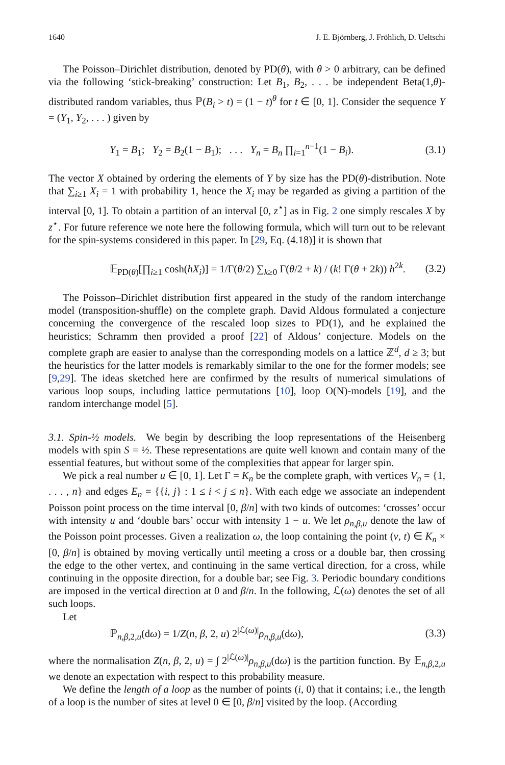1640 J. E. Björnberg, J. Fröhlich, D. Ueltschi
The Poisson–Dirichlet distribution, denoted by PD(θ), with θ > 0 arbitrary, can be defined via the following ‘stick-breaking’ construction: Let B<sub>1</sub>, B<sub>2</sub>, . . . be independent Beta(1,θ)-distributed random variables, thus ℙ(B<sub>i</sub> > t) = (1 − t)<sup>θ</sup> for t ∈ [0, 1]. Consider the sequence Y = (Y<sub>1</sub>, Y<sub>2</sub>, . . . ) given by
Y<sub>1</sub> = B<sub>1</sub>; Y<sub>2</sub> = B<sub>2</sub>(1 − B<sub>1</sub>); . . . Y<sub>n</sub> = B<sub>n</sub> ∏<sub>i=1</sub><sup>n−1</sup>(1 − B<sub>i</sub>). (3.1)
The vector X obtained by ordering the elements of Y by size has the PD(θ)-distribution. Note that ∑<sub>i≥1</sub> X<sub>i</sub> = 1 with probability 1, hence the X<sub>i</sub> may be regarded as giving a partition of the interval [0, 1]. To obtain a partition of an interval [0, z<sup>⋆</sup>] as in Fig. 2 one simply rescales X by z<sup>⋆</sup>. For future reference we note here the following formula, which will turn out to be relevant for the spin-systems considered in this paper. In [29, Eq. (4.18)] it is shown that
𝔼<sub>PD(θ)</sub>[∏<sub>i≥1</sub> cosh(hX<sub>i</sub>)] = 1/Γ(θ/2) ∑<sub>k≥0</sub> Γ(θ/2 + k) / (k! Γ(θ + 2k)) h<sup>2k</sup>. (3.2)
The Poisson–Dirichlet distribution first appeared in the study of the random interchange model (transposition-shuffle) on the complete graph. David Aldous formulated a conjecture concerning the convergence of the rescaled loop sizes to PD(1), and he explained the heuristics; Schramm then provided a proof [22] of Aldous’ conjecture. Models on the complete graph are easier to analyse than the corresponding models on a lattice ℤ<sup>d</sup>, d ≥ 3; but the heuristics for the latter models is remarkably similar to the one for the former models; see [9,29]. The ideas sketched here are confirmed by the results of numerical simulations of various loop soups, including lattice permutations [10], loop O(N)-models [19], and the random interchange model [5].
3.1. Spin-½ models. We begin by describing the loop representations of the Heisenberg models with spin S = ½. These representations are quite well known and contain many of the essential features, but without some of the complexities that appear for larger spin.
We pick a real number u ∈ [0, 1]. Let Γ = K<sub>n</sub> be the complete graph, with vertices V<sub>n</sub> = {1, . . . , n} and edges E<sub>n</sub> = {{i, j} : 1 ≤ i < j ≤ n}. With each edge we associate an independent Poisson point process on the time interval [0, β/n] with two kinds of outcomes: ‘crosses’ occur with intensity u and ‘double bars’ occur with intensity 1 − u. We let ρ<sub>n,β,u</sub> denote the law of the Poisson point processes. Given a realization ω, the loop containing the point (v, t) ∈ K<sub>n</sub> × [0, β/n] is obtained by moving vertically until meeting a cross or a double bar, then crossing the edge to the other vertex, and continuing in the same vertical direction, for a cross, while continuing in the opposite direction, for a double bar; see Fig. 3. Periodic boundary conditions are imposed in the vertical direction at 0 and β/n. In the following, ℒ(ω) denotes the set of all such loops.
Let
ℙ<sub>n,β, 2,u</sub>(dω) = 1/Z(n, β, 2, u) 2<sup>|ℒ(ω)|</sup>ρ<sub>n,β,u</sub>(dω), (3.3)
where the normalisation Z(n, β, 2, u) = ∫ 2<sup>|ℒ(ω)|</sup>ρ<sub>n,β,u</sub>(dω) is the partition function. By 𝔼<sub>n,β, 2,u</sub> we denote an expectation with respect to this probability measure.
We define the length of a loop as the number of points (i, 0) that it contains; i.e., the length of a loop is the number of sites at level 0 ∈ [0, β/n] visited by the loop. (According